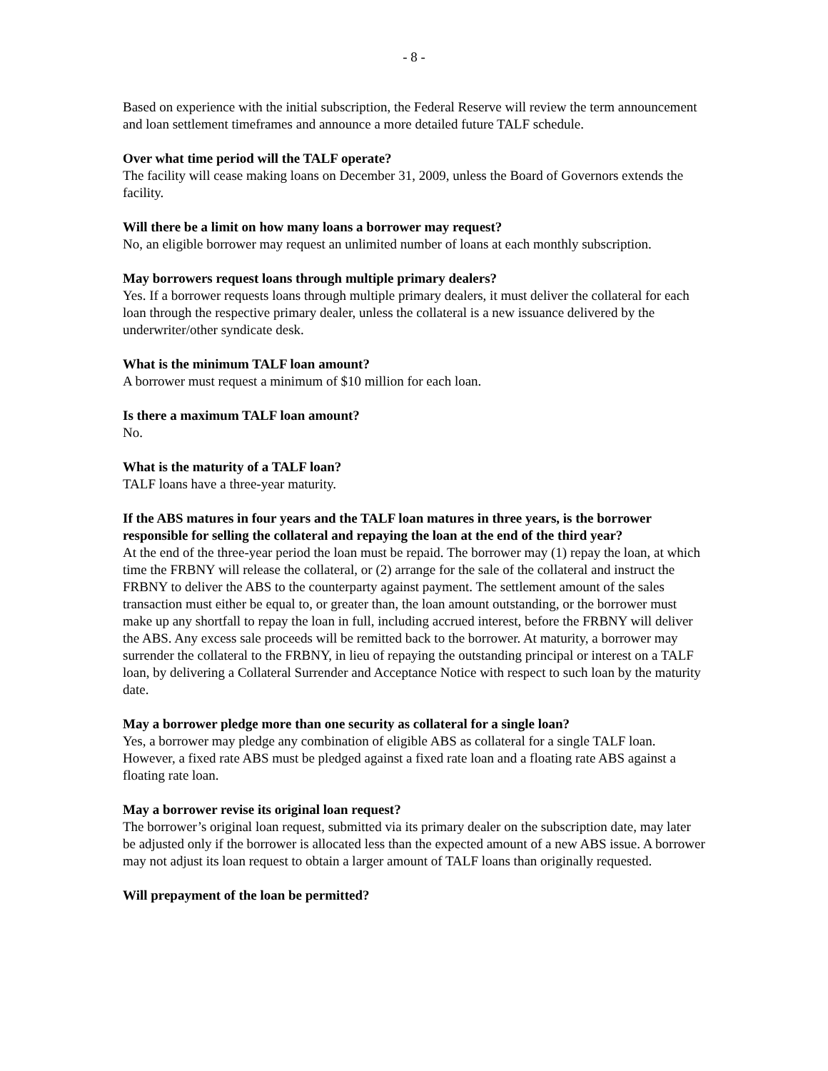- 8 -
Based on experience with the initial subscription, the Federal Reserve will review the term announcement and loan settlement timeframes and announce a more detailed future TALF schedule.
Over what time period will the TALF operate?
The facility will cease making loans on December 31, 2009, unless the Board of Governors extends the facility.
Will there be a limit on how many loans a borrower may request?
No, an eligible borrower may request an unlimited number of loans at each monthly subscription.
May borrowers request loans through multiple primary dealers?
Yes. If a borrower requests loans through multiple primary dealers, it must deliver the collateral for each loan through the respective primary dealer, unless the collateral is a new issuance delivered by the underwriter/other syndicate desk.
What is the minimum TALF loan amount?
A borrower must request a minimum of $10 million for each loan.
Is there a maximum TALF loan amount?
No.
What is the maturity of a TALF loan?
TALF loans have a three-year maturity.
If the ABS matures in four years and the TALF loan matures in three years, is the borrower responsible for selling the collateral and repaying the loan at the end of the third year?
At the end of the three-year period the loan must be repaid. The borrower may (1) repay the loan, at which time the FRBNY will release the collateral, or (2) arrange for the sale of the collateral and instruct the FRBNY to deliver the ABS to the counterparty against payment. The settlement amount of the sales transaction must either be equal to, or greater than, the loan amount outstanding, or the borrower must make up any shortfall to repay the loan in full, including accrued interest, before the FRBNY will deliver the ABS. Any excess sale proceeds will be remitted back to the borrower. At maturity, a borrower may surrender the collateral to the FRBNY, in lieu of repaying the outstanding principal or interest on a TALF loan, by delivering a Collateral Surrender and Acceptance Notice with respect to such loan by the maturity date.
May a borrower pledge more than one security as collateral for a single loan?
Yes, a borrower may pledge any combination of eligible ABS as collateral for a single TALF loan. However, a fixed rate ABS must be pledged against a fixed rate loan and a floating rate ABS against a floating rate loan.
May a borrower revise its original loan request?
The borrower’s original loan request, submitted via its primary dealer on the subscription date, may later be adjusted only if the borrower is allocated less than the expected amount of a new ABS issue. A borrower may not adjust its loan request to obtain a larger amount of TALF loans than originally requested.
Will prepayment of the loan be permitted?